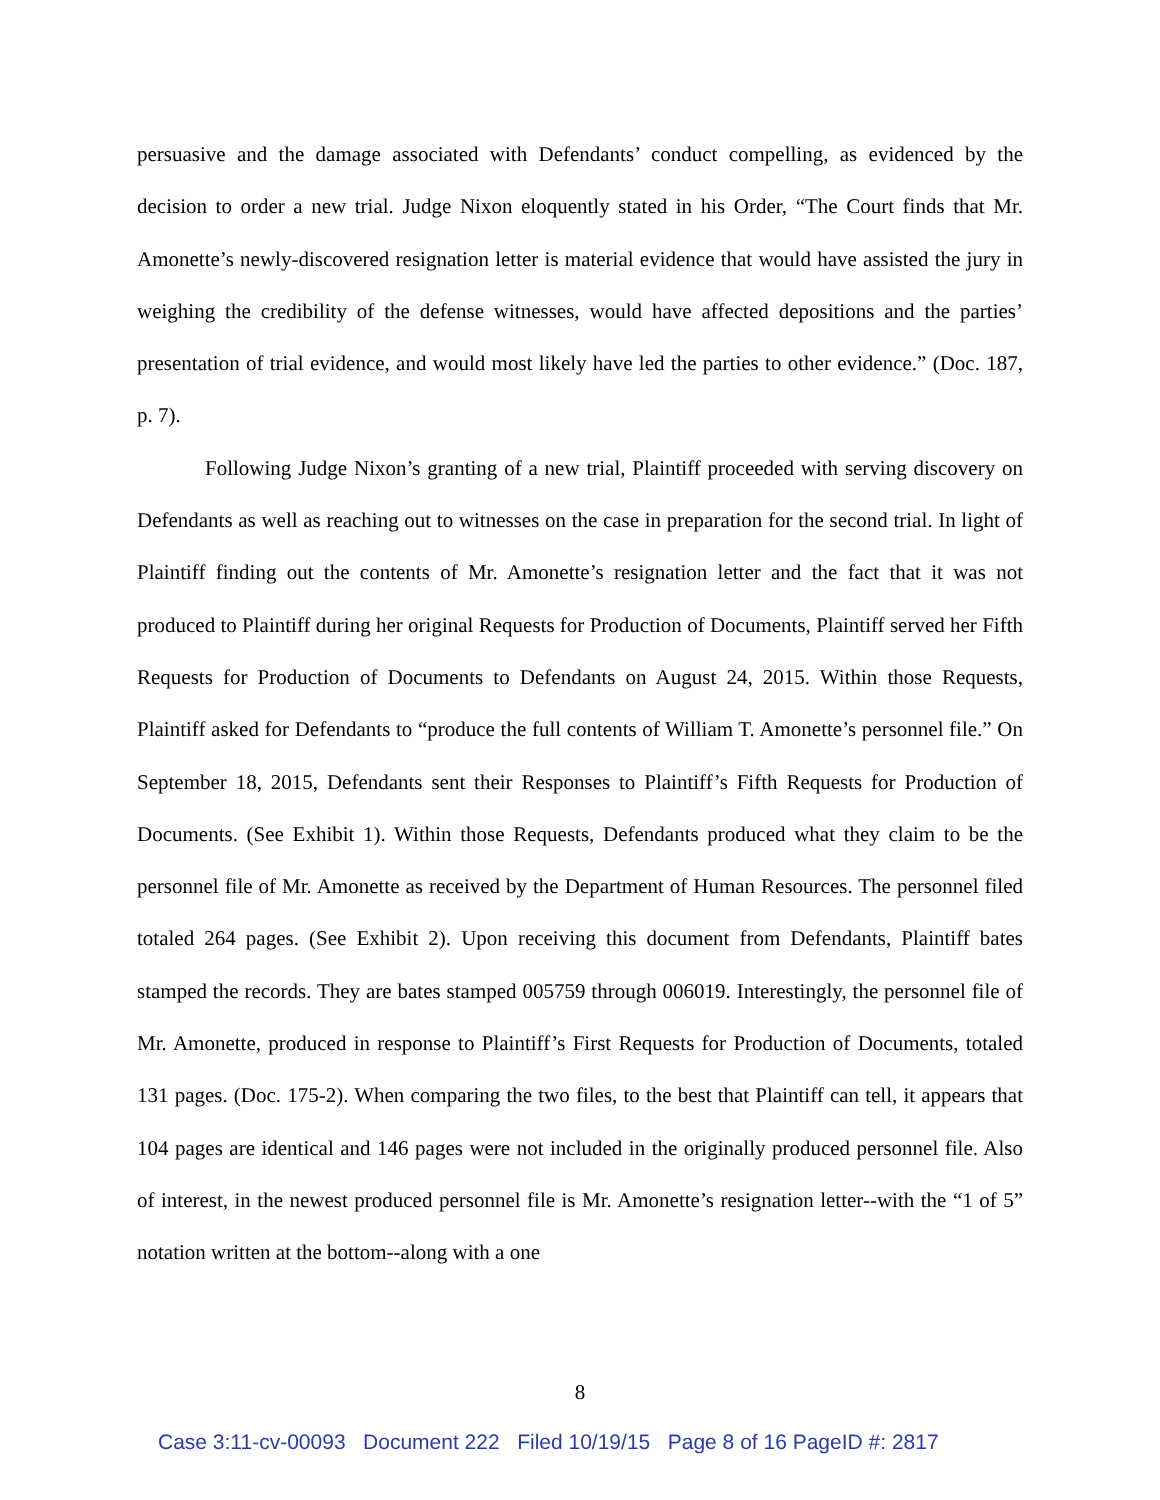persuasive and the damage associated with Defendants’ conduct compelling, as evidenced by the decision to order a new trial. Judge Nixon eloquently stated in his Order, “The Court finds that Mr. Amonette’s newly-discovered resignation letter is material evidence that would have assisted the jury in weighing the credibility of the defense witnesses, would have affected depositions and the parties’ presentation of trial evidence, and would most likely have led the parties to other evidence.” (Doc. 187, p. 7).
Following Judge Nixon’s granting of a new trial, Plaintiff proceeded with serving discovery on Defendants as well as reaching out to witnesses on the case in preparation for the second trial. In light of Plaintiff finding out the contents of Mr. Amonette’s resignation letter and the fact that it was not produced to Plaintiff during her original Requests for Production of Documents, Plaintiff served her Fifth Requests for Production of Documents to Defendants on August 24, 2015. Within those Requests, Plaintiff asked for Defendants to “produce the full contents of William T. Amonette’s personnel file.” On September 18, 2015, Defendants sent their Responses to Plaintiff’s Fifth Requests for Production of Documents. (See Exhibit 1). Within those Requests, Defendants produced what they claim to be the personnel file of Mr. Amonette as received by the Department of Human Resources. The personnel filed totaled 264 pages. (See Exhibit 2). Upon receiving this document from Defendants, Plaintiff bates stamped the records. They are bates stamped 005759 through 006019. Interestingly, the personnel file of Mr. Amonette, produced in response to Plaintiff’s First Requests for Production of Documents, totaled 131 pages. (Doc. 175-2). When comparing the two files, to the best that Plaintiff can tell, it appears that 104 pages are identical and 146 pages were not included in the originally produced personnel file. Also of interest, in the newest produced personnel file is Mr. Amonette’s resignation letter--with the “1 of 5” notation written at the bottom--along with a one
8
Case 3:11-cv-00093 Document 222 Filed 10/19/15 Page 8 of 16 PageID #: 2817